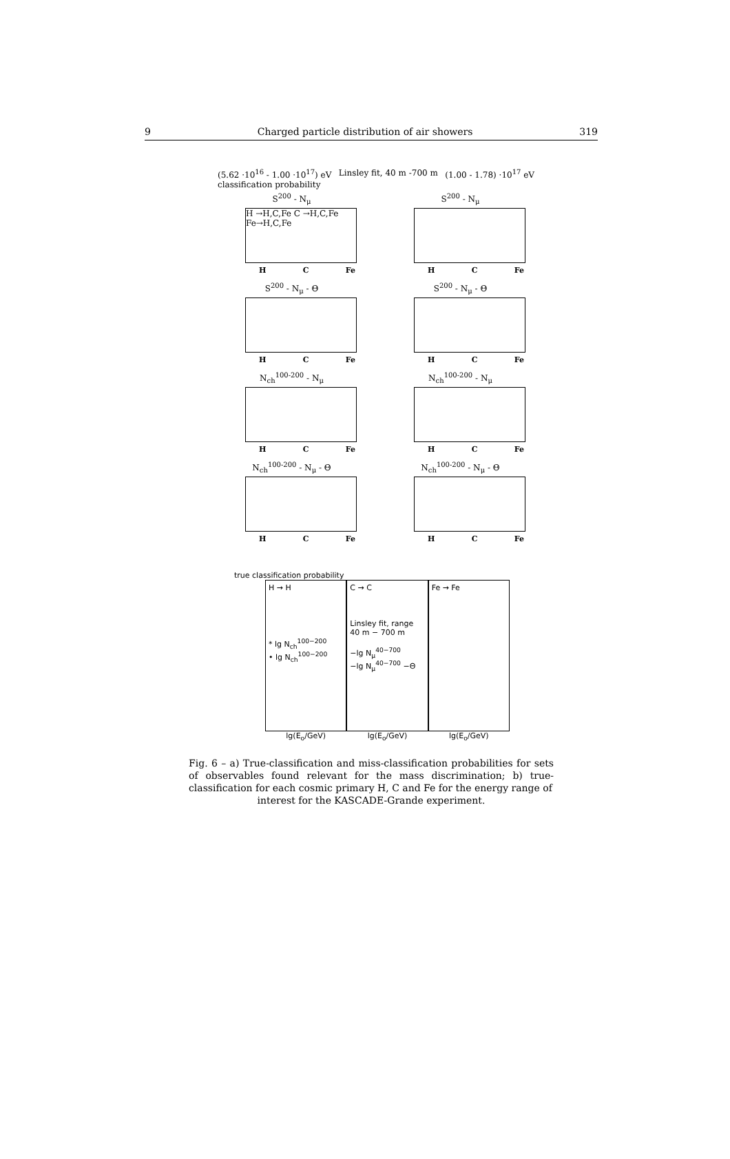9 Charged particle distribution of air showers 319
(5.62 ·10<sup>16</sup> - 1.00 ·10<sup>17</sup>) eV Linsley fit, 40 m -700 m (1.00 - 1.78) ·10<sup>17</sup> eV
classification probability
S<sup>200</sup> - N<sub>μ</sub>
H →H,C,Fe C →H,C,Fe Fe→H,C,Fe
H C Fe
S<sup>200</sup> - N<sub>μ</sub>
H C Fe
S<sup>200</sup> - N<sub>μ</sub> - Θ
H C Fe
S<sup>200</sup> - N<sub>μ</sub> - Θ
H C Fe
N<sub>ch</sub><sup>100-200</sup> - N<sub>μ</sub>
H C Fe
N<sub>ch</sub><sup>100-200</sup> - N<sub>μ</sub>
H C Fe
N<sub>ch</sub><sup>100-200</sup> - N<sub>μ</sub> - Θ
H C Fe
N<sub>ch</sub><sup>100-200</sup> - N<sub>μ</sub> - Θ
H C Fe
true classification probability
H → H
* lg N<sub>ch</sub><sup>100−200</sup>
• lg N<sub>ch</sub><sup>100−200</sup>
C → C
Linsley fit, range 40 m − 700 m
−lg N<sub>μ</sub><sup>40−700</sup>
−lg N<sub>μ</sub><sup>40−700</sup> −Θ
Fe → Fe
lg(E<sub>o</sub>/GeV) lg(E<sub>o</sub>/GeV) lg(E<sub>o</sub>/GeV)
Fig. 6 – a) True-classification and miss-classification probabilities for sets of observables found relevant for the mass discrimination; b) true-classification for each cosmic primary H, C and Fe for the energy range of
interest for the KASCADE-Grande experiment.